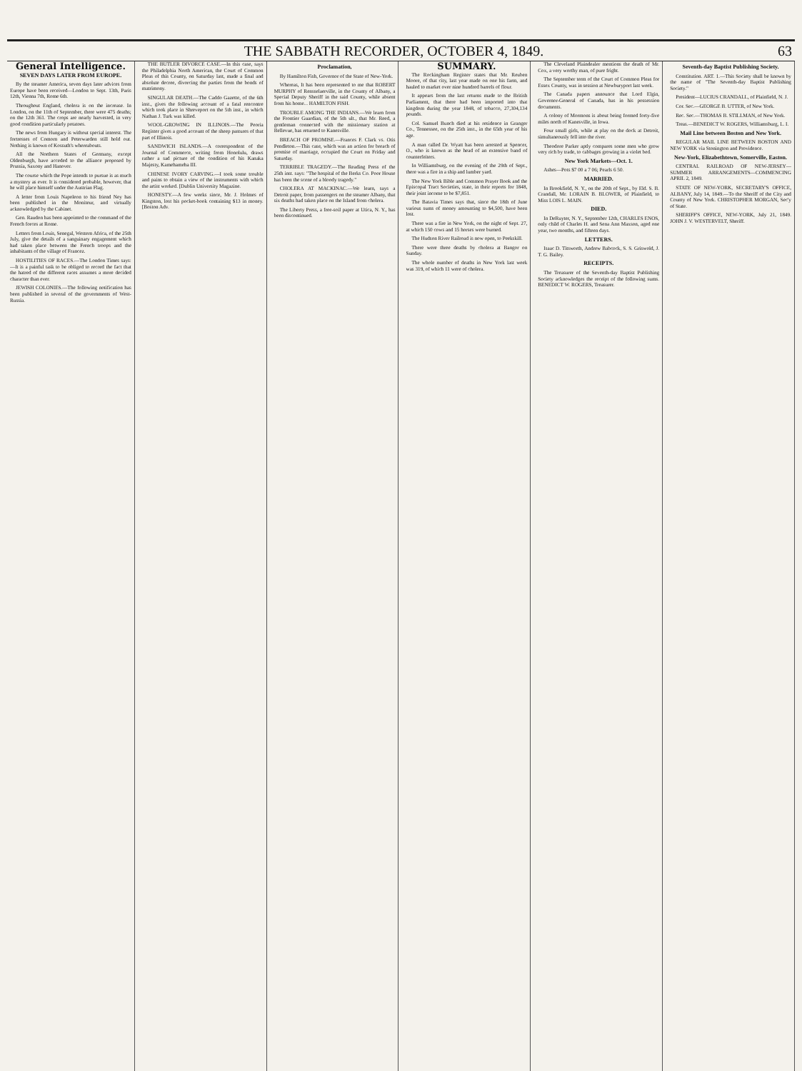THE SABBATH RECORDER, OCTOBER 4, 1849. 63
General Intelligence.
SEVEN DAYS LATER FROM EUROPE.
By the steamer America, seven days later advices from Europe have been received—London to Sept. 13th, Paris 12th, Vienna 7th, Rome 6th.
Throughout England, cholera is on the increase. In London, on the 11th of September, there were 475 deaths; on the 12th 361. The crops are nearly harvested, in very good condition particularly potatoes.
The news from Hungary is without special interest. The fortresses of Comorn and Peterwarden still hold out. Nothing is known of Kossuth's whereabouts.
All the Northern States of Germany, except Oldenburgh, have acceded to the alliance proposed by Prussia, Saxony and Hanover.
The course which the Pope intends to pursue is as much a mystery as ever. It is considered probable, however, that he will place himself under the Austrian Flag.
A letter from Louis Napoleon to his friend Ney has been published in the Moniteur, and virtually acknowledged by the Cabinet.
Gen. Raudon has been appointed to the command of the French forces at Rome.
Letters from Louis, Senegal, Western Africa, of the 25th July, give the details of a sanguinary engagement which had taken place between the French troops and the inhabitants of the village of Francez.
HOSTILITIES OF RACES.—The London Times says:—It is a painful task to be obliged to record the fact that the hatred of the different races assumes a more decided character than ever.
JEWISH COLONIES.—The following notification has been published in several of the governments of West-Russia.
THE BUTLER DIVORCE CASE.—In this case, says the Philadelphia North American, the Court of Common Pleas of this County, on Saturday last, made a final and absolute decree, divorcing the parties from the bonds of matrimony.
SINGULAR DEATH.—The Caddo Gazette, of the 6th inst., gives the following account of a fatal rencontre which took place in Shreveport on the 5th inst., in which Nathan J. Turk was killed.
WOOL-GROWING IN ILLINOIS.—The Peoria Register gives a good account of the sheep pastures of that part of Illinois.
SANDWICH ISLANDS.—A correspondent of the Journal of Commerce, writing from Honolulu, draws rather a sad picture of the condition of his Kanaka Majesty, Kamehameha III.
CHINESE IVORY CARVING.—I took some trouble and pains to obtain a view of the instruments with which the artist worked. [Dublin University Magazine.
HONESTY.—A few weeks since, Mr. J. Holmes of Kingston, lost his pocket-book containing $13 in money. [Boston Adv.
Proclamation,
By Hamilton Fish, Governor of the State of New-York.
Whereas, It has been represented to me that ROBERT MURPHY of Rensselaerville, in the County of Albany, a Special Deputy Sheriff in the said County, while absent from his home... HAMILTON FISH.
TROUBLE AMONG THE INDIANS.—We learn from the Frontier Guardian, of the 5th ult., that Mr. Reed, a gentleman connected with the missionary station at Bellevue, has returned to Kanesville.
BREACH OF PROMISE.—Frances F. Clark vs. Otis Pendleton.—This case, which was an action for breach of promise of marriage, occupied the Court on Friday and Saturday.
TERRIBLE TRAGEDY.—The Reading Press of the 25th inst. says: "The hospital of the Berks Co. Poor House has been the scene of a bloody tragedy."
CHOLERA AT MACKINAC.—We learn, says a Detroit paper, from passengers on the steamer Albany, that six deaths had taken place on the Island from cholera.
The Liberty Press, a free-soil paper at Utica, N. Y., has been discontinued.
SUMMARY.
The Rockingham Register states that Mr. Reuben Moore, of that city, last year made on one his farm, and hauled to market over nine hundred barrels of flour.
It appears from the last returns made to the British Parliament, that there had been imported into that kingdom during the year 1848, of tobacco, 27,304,134 pounds.
Col. Samuel Bunch died at his residence in Granger Co., Tennessee, on the 25th inst., in the 65th year of his age.
A man called Dr. Wyatt has been arrested at Spencer, O., who is known as the head of an extensive band of counterfeiters.
In Williamsburg, on the evening of the 29th of Sept., there was a fire in a ship and lumber yard.
The New York Bible and Common Prayer Book and the Episcopal Tract Societies, state, in their reports for 1848, their joint income to be $7,851.
The Batavia Times says that, since the 18th of June various sums of money amounting to $4,500, have been lost.
There was a fire in New York, on the night of Sept. 27, at which 150 cows and 15 horses were burned.
The Hudson River Railroad is now open, to Peekskill.
There were three deaths by cholera at Bangor on Sunday.
The whole number of deaths in New York last week was 319, of which 11 were of cholera.
The Cleveland Plaindealer mentions the death of Mr. Cox, a very worthy man, of pure fright.
The September term of the Court of Common Pleas for Essex County, was in session at Newburyport last week.
The Canada papers announce that Lord Elgin, Governor-General of Canada, has in his possession documents.
A colony of Mormons is about being formed forty-five miles north of Kanesville, in Iowa.
Four small girls, while at play on the dock at Detroit, simultaneously fell into the river.
Theodore Parker aptly compares some men who grow very rich by trade, to cabbages growing in a violet bed.
New York Markets—Oct. 1.
Ashes—Pots $7 00 a 7 06; Pearls 6 50.
MARRIED.
In Brookfield, N. Y., on the 20th of Sept., by Eld. S. B. Crandall, Mr. LORAIN B. BLOWER, of Plainfield, to Miss LOIS L. MAIN.
DIED.
In DeRuyter, N. Y., September 12th, CHARLES ENOS, only child of Charles H. and Sena Ann Maxson, aged one year, two months, and fifteen days.
LETTERS.
Isaac D. Titsworth, Andrew Babcock, S. S. Griswold, J. T. G. Bailey.
RECEIPTS.
The Treasurer of the Seventh-day Baptist Publishing Society acknowledges the receipt of the following sums. BENEDICT W. ROGERS, Treasurer.
Seventh-day Baptist Publishing Society.
Constitution. ART. 1.—This Society shall be known by the name of "The Seventh-day Baptist Publishing Society."
President—LUCIUS CRANDALL, of Plainfield, N. J.
Cor. Sec.—GEORGE B. UTTER, of New York.
Rec. Sec.—THOMAS B. STILLMAN, of New York.
Treas.—BENEDICT W. ROGERS, Williamsburg, L. I.
Mail Line between Boston and New York.
REGULAR MAIL LINE BETWEEN BOSTON AND NEW YORK via Stonington and Providence.
New-York, Elizabethtown, Somerville, Easton.
CENTRAL RAILROAD OF NEW-JERSEY—SUMMER ARRANGEMENTS—COMMENCING APRIL 2, 1849.
STATE OF NEW-YORK, SECRETARY'S OFFICE, ALBANY, July 14, 1849.—To the Sheriff of the City and County of New York. CHRISTOPHER MORGAN, Sec'y of State.
SHERIFF'S OFFICE, NEW-YORK, July 21, 1849. JOHN J. V. WESTERVELT, Sheriff.